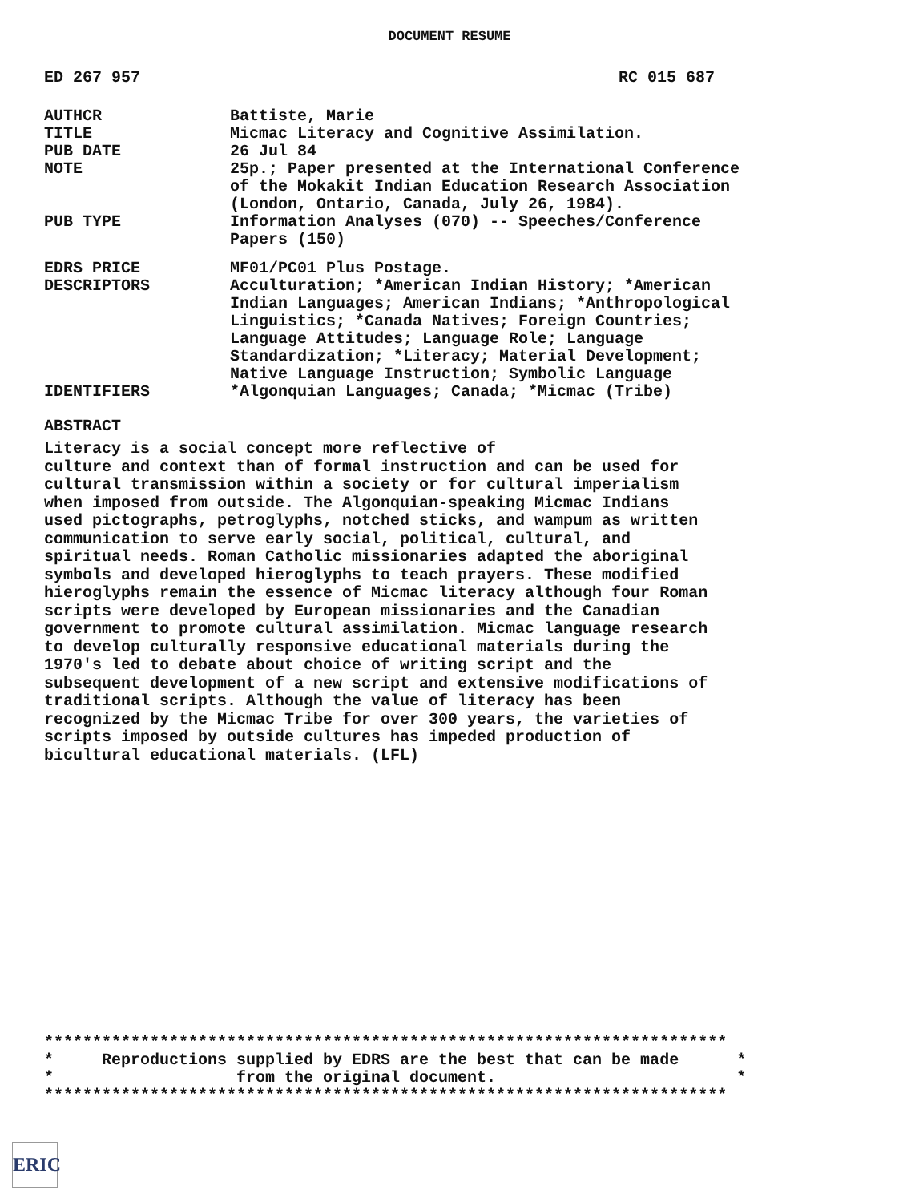DOCUMENT RESUME
ED 267 957 RC 015 687
| AUTHCR TITLE PUB DATE | Battiste, Marie Micmac Literacy and Cognitive Assimilation. 26 Jul 84 |
| NOTE | 25p.; Paper presented at the International Conference of the Mokakit Indian Education Research Association (London, Ontario, Canada, July 26, 1984). |
| PUB TYPE | Information Analyses (070) -- Speeches/Conference Papers (150) |
| EDRS PRICE DESCRIPTORS | MF01/PC01 Plus Postage. Acculturation; *American Indian History; *American Indian Languages; American Indians; *Anthropological Linguistics; *Canada Natives; Foreign Countries; Language Attitudes; Language Role; Language Standardization; *Literacy; Material Development; Native Language Instruction; Symbolic Language |
| IDENTIFIERS | *Algonquian Languages; Canada; *Micmac (Tribe) |
ABSTRACT
Literacy is a social concept more reflective of culture and context than of formal instruction and can be used for cultural transmission within a society or for cultural imperialism when imposed from outside. The Algonquian-speaking Micmac Indians used pictographs, petroglyphs, notched sticks, and wampum as written communication to serve early social, political, cultural, and spiritual needs. Roman Catholic missionaries adapted the aboriginal symbols and developed hieroglyphs to teach prayers. These modified hieroglyphs remain the essence of Micmac literacy although four Roman scripts were developed by European missionaries and the Canadian government to promote cultural assimilation. Micmac language research to develop culturally responsive educational materials during the 1970's led to debate about choice of writing script and the subsequent development of a new script and extensive modifications of traditional scripts. Although the value of literacy has been recognized by the Micmac Tribe for over 300 years, the varieties of scripts imposed by outside cultures has impeded production of bicultural educational materials. (LFL)
*********************************************************************** * Reproductions supplied by EDRS are the best that can be made * * from the original document. * ***********************************************************************
ERIC